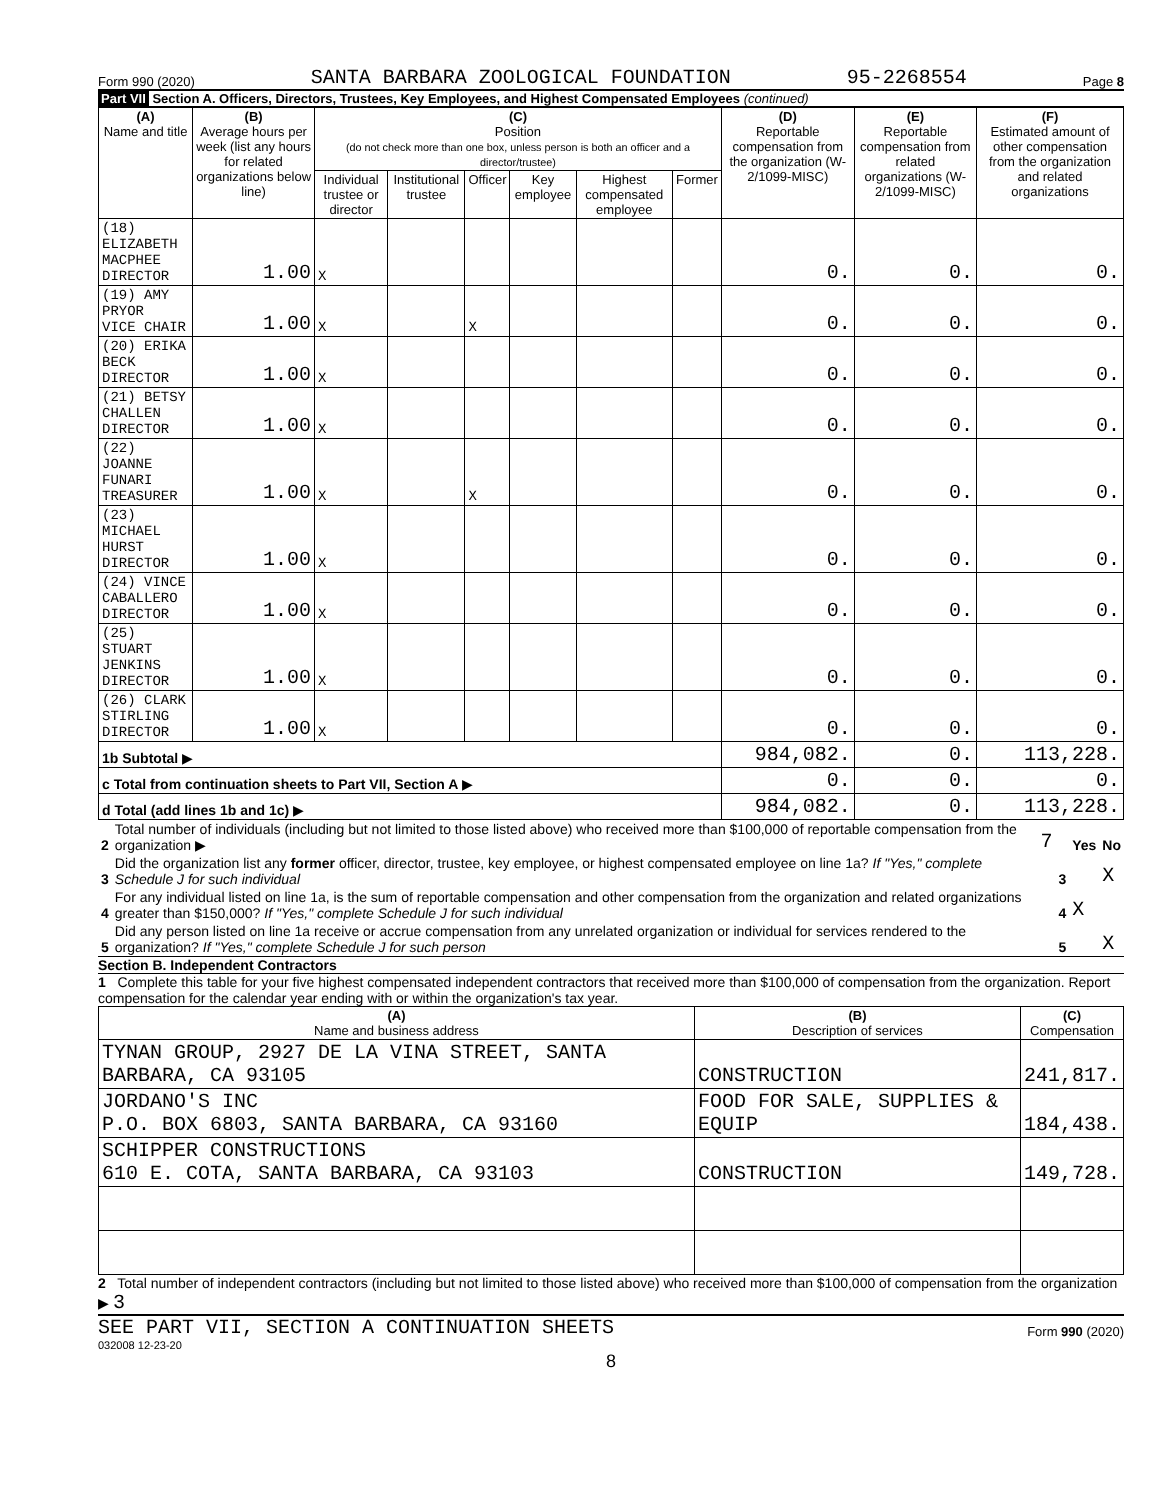Form 990 (2020) SANTA BARBARA ZOOLOGICAL FOUNDATION 95-2268554 Page 8
Part VII Section A. Officers, Directors, Trustees, Key Employees, and Highest Compensated Employees (continued)
| (A) Name and title | (B) Average hours per week (list any hours for related organizations below line) | (C) Position (do not check more than one box, unless person is both an officer and a director/trustee) | | | | | | (D) Reportable compensation from the organization (W-2/1099-MISC) | (E) Reportable compensation from related organizations (W-2/1099-MISC) | (F) Estimated amount of other compensation from the organization and related organizations |
| --- | --- | --- | --- | --- | --- | --- | --- | --- | --- | --- |
| | | Individual trustee or director | Institutional trustee | Officer | Key employee | Highest compensated employee | Former | | | |
| (18) ELIZABETH MACPHEE DIRECTOR | 1.00 | X | | | | | | 0. | 0. | 0. |
| (19) AMY PRYOR VICE CHAIR | 1.00 | X | | X | | | | 0. | 0. | 0. |
| (20) ERIKA BECK DIRECTOR | 1.00 | X | | | | | | 0. | 0. | 0. |
| (21) BETSY CHALLEN DIRECTOR | 1.00 | X | | | | | | 0. | 0. | 0. |
| (22) JOANNE FUNARI TREASURER | 1.00 | X | | X | | | | 0. | 0. | 0. |
| (23) MICHAEL HURST DIRECTOR | 1.00 | X | | | | | | 0. | 0. | 0. |
| (24) VINCE CABALLERO DIRECTOR | 1.00 | X | | | | | | 0. | 0. | 0. |
| (25) STUART JENKINS DIRECTOR | 1.00 | X | | | | | | 0. | 0. | 0. |
| (26) CLARK STIRLING DIRECTOR | 1.00 | X | | | | | | 0. | 0. | 0. |
| 1b Subtotal ▶ | | | | | | | | 984,082. | 0. | 113,228. |
| c Total from continuation sheets to Part VII, Section A ▶ | | | | | | | | 0. | 0. | 0. |
| d Total (add lines 1b and 1c) ▶ | | | | | | | | 984,082. | 0. | 113,228. |
| 2 | Total number of individuals (including but not limited to those listed above) who received more than $100,000 of reportable compensation from the organization ▶ | 7 | | Yes | No |
| 3 | Did the organization list any former officer, director, trustee, key employee, or highest compensated employee on line 1a? If "Yes," complete Schedule J for such individual | | 3 | | X |
| 4 | For any individual listed on line 1a, is the sum of reportable compensation and other compensation from the organization and related organizations greater than $150,000? If "Yes," complete Schedule J for such individual | | 4 | X | |
| 5 | Did any person listed on line 1a receive or accrue compensation from any unrelated organization or individual for services rendered to the organization? If "Yes," complete Schedule J for such person | | 5 | | X |
Section B. Independent Contractors
1 Complete this table for your five highest compensated independent contractors that received more than $100,000 of compensation from the organization. Report compensation for the calendar year ending with or within the organization's tax year.
| (A) Name and business address | (B) Description of services | (C) Compensation |
| --- | --- | --- |
| TYNAN GROUP, 2927 DE LA VINA STREET, SANTA BARBARA, CA 93105 | CONSTRUCTION | 241,817. |
| JORDANO'S INC P.O. BOX 6803, SANTA BARBARA, CA 93160 | FOOD FOR SALE, SUPPLIES & EQUIP | 184,438. |
| SCHIPPER CONSTRUCTIONS 610 E. COTA, SANTA BARBARA, CA 93103 | CONSTRUCTION | 149,728. |
2 Total number of independent contractors (including but not limited to those listed above) who received more than $100,000 of compensation from the organization ▶ 3
SEE PART VII, SECTION A CONTINUATION SHEETS Form 990 (2020)
032008 12-23-20
8